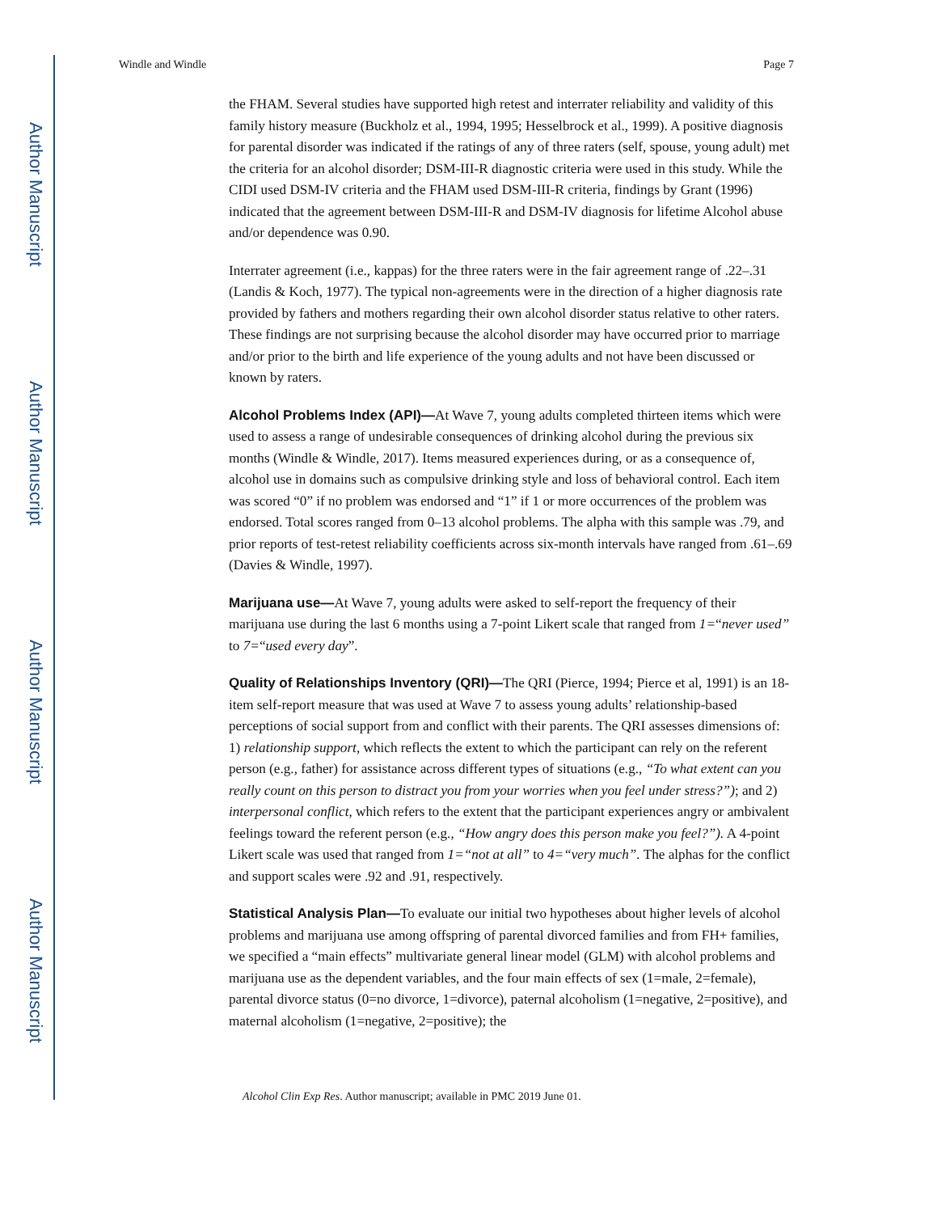Author Manuscript
Author Manuscript
Author Manuscript
Author Manuscript
Windle and Windle Page 7
the FHAM. Several studies have supported high retest and interrater reliability and validity of this family history measure (Buckholz et al., 1994, 1995; Hesselbrock et al., 1999). A positive diagnosis for parental disorder was indicated if the ratings of any of three raters (self, spouse, young adult) met the criteria for an alcohol disorder; DSM-III-R diagnostic criteria were used in this study. While the CIDI used DSM-IV criteria and the FHAM used DSM-III-R criteria, findings by Grant (1996) indicated that the agreement between DSM-III-R and DSM-IV diagnosis for lifetime Alcohol abuse and/or dependence was 0.90.
Interrater agreement (i.e., kappas) for the three raters were in the fair agreement range of .22–.31 (Landis & Koch, 1977). The typical non-agreements were in the direction of a higher diagnosis rate provided by fathers and mothers regarding their own alcohol disorder status relative to other raters. These findings are not surprising because the alcohol disorder may have occurred prior to marriage and/or prior to the birth and life experience of the young adults and not have been discussed or known by raters.
Alcohol Problems Index (API)—At Wave 7, young adults completed thirteen items which were used to assess a range of undesirable consequences of drinking alcohol during the previous six months (Windle & Windle, 2017). Items measured experiences during, or as a consequence of, alcohol use in domains such as compulsive drinking style and loss of behavioral control. Each item was scored “0” if no problem was endorsed and “1” if 1 or more occurrences of the problem was endorsed. Total scores ranged from 0–13 alcohol problems. The alpha with this sample was .79, and prior reports of test-retest reliability coefficients across six-month intervals have ranged from .61–.69 (Davies & Windle, 1997).
Marijuana use—At Wave 7, young adults were asked to self-report the frequency of their marijuana use during the last 6 months using a 7-point Likert scale that ranged from 1=“never used” to 7=“used every day”.
Quality of Relationships Inventory (QRI)—The QRI (Pierce, 1994; Pierce et al, 1991) is an 18-item self-report measure that was used at Wave 7 to assess young adults’ relationship-based perceptions of social support from and conflict with their parents. The QRI assesses dimensions of: 1) relationship support, which reflects the extent to which the participant can rely on the referent person (e.g., father) for assistance across different types of situations (e.g., “To what extent can you really count on this person to distract you from your worries when you feel under stress?”); and 2) interpersonal conflict, which refers to the extent that the participant experiences angry or ambivalent feelings toward the referent person (e.g., “How angry does this person make you feel?”). A 4-point Likert scale was used that ranged from 1=“not at all” to 4=“very much”. The alphas for the conflict and support scales were .92 and .91, respectively.
Statistical Analysis Plan—To evaluate our initial two hypotheses about higher levels of alcohol problems and marijuana use among offspring of parental divorced families and from FH+ families, we specified a “main effects” multivariate general linear model (GLM) with alcohol problems and marijuana use as the dependent variables, and the four main effects of sex (1=male, 2=female), parental divorce status (0=no divorce, 1=divorce), paternal alcoholism (1=negative, 2=positive), and maternal alcoholism (1=negative, 2=positive); the
Alcohol Clin Exp Res. Author manuscript; available in PMC 2019 June 01.